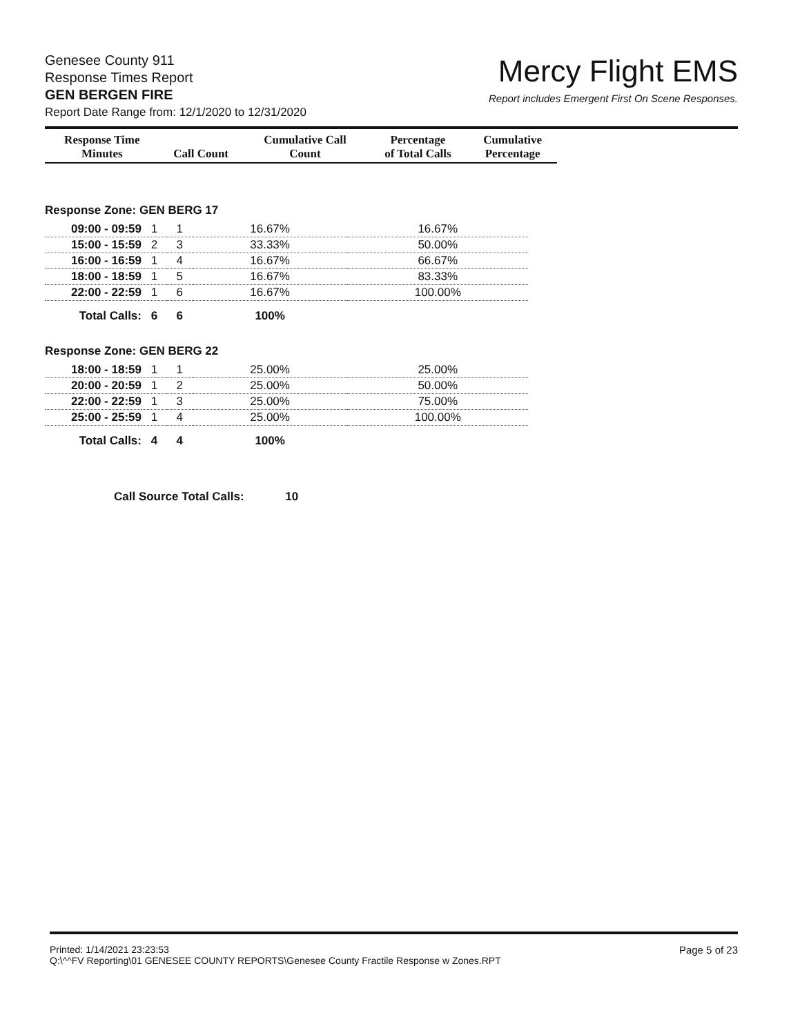Genesee County 911
Response Times Report
GEN BERGEN FIRE
Report Date Range from: 12/1/2020 to 12/31/2020
Mercy Flight EMS
Report includes Emergent First On Scene Responses.
| Response Time Minutes | Call Count | Cumulative Call Count | Percentage of Total Calls | Cumulative Percentage |
| --- | --- | --- | --- | --- |
Response Zone: GEN BERG 17
| 09:00 - 09:59 | 1 | 1 | 16.67% | 16.67% |
| 15:00 - 15:59 | 2 | 3 | 33.33% | 50.00% |
| 16:00 - 16:59 | 1 | 4 | 16.67% | 66.67% |
| 18:00 - 18:59 | 1 | 5 | 16.67% | 83.33% |
| 22:00 - 22:59 | 1 | 6 | 16.67% | 100.00% |
| Total Calls: | 6 | 6 | 100% | |
Response Zone: GEN BERG 22
| 18:00 - 18:59 | 1 | 1 | 25.00% | 25.00% |
| 20:00 - 20:59 | 1 | 2 | 25.00% | 50.00% |
| 22:00 - 22:59 | 1 | 3 | 25.00% | 75.00% |
| 25:00 - 25:59 | 1 | 4 | 25.00% | 100.00% |
| Total Calls: | 4 | 4 | 100% | |
Call Source Total Calls: 10
Printed: 1/14/2021 23:23:53
Q:\^^FV Reporting\01 GENESEE COUNTY REPORTS\Genesee County Fractile Response w Zones.RPT
Page 5 of 23